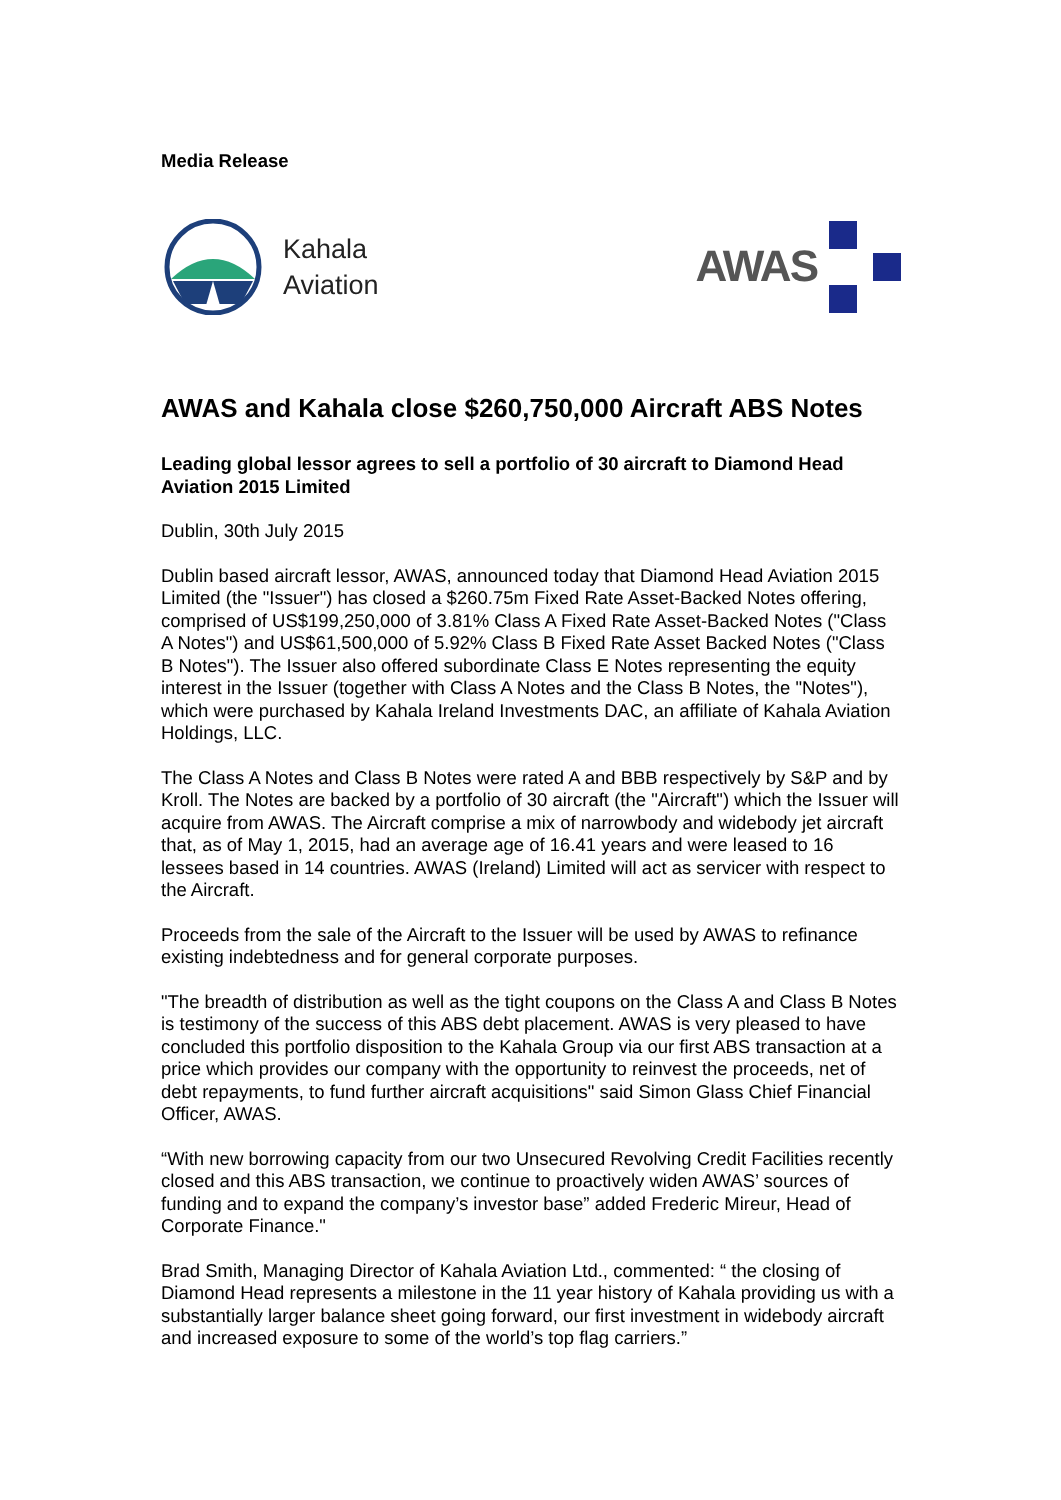Media Release
Kahala
Aviation
AWAS
AWAS and Kahala close $260,750,000 Aircraft ABS Notes
Leading global lessor agrees to sell a portfolio of 30 aircraft to Diamond Head Aviation 2015 Limited
Dublin, 30th July 2015
Dublin based aircraft lessor, AWAS, announced today that Diamond Head Aviation 2015 Limited (the "Issuer") has closed a $260.75m Fixed Rate Asset-Backed Notes offering, comprised of US$199,250,000 of 3.81% Class A Fixed Rate Asset-Backed Notes ("Class A Notes") and US$61,500,000 of 5.92% Class B Fixed Rate Asset Backed Notes ("Class B Notes"). The Issuer also offered subordinate Class E Notes representing the equity interest in the Issuer (together with Class A Notes and the Class B Notes, the "Notes"), which were purchased by Kahala Ireland Investments DAC, an affiliate of Kahala Aviation Holdings, LLC.
The Class A Notes and Class B Notes were rated A and BBB respectively by S&P and by Kroll. The Notes are backed by a portfolio of 30 aircraft (the "Aircraft") which the Issuer will acquire from AWAS. The Aircraft comprise a mix of narrowbody and widebody jet aircraft that, as of May 1, 2015, had an average age of 16.41 years and were leased to 16 lessees based in 14 countries. AWAS (Ireland) Limited will act as servicer with respect to the Aircraft.
Proceeds from the sale of the Aircraft to the Issuer will be used by AWAS to refinance existing indebtedness and for general corporate purposes.
"The breadth of distribution as well as the tight coupons on the Class A and Class B Notes is testimony of the success of this ABS debt placement. AWAS is very pleased to have concluded this portfolio disposition to the Kahala Group via our first ABS transaction at a price which provides our company with the opportunity to reinvest the proceeds, net of debt repayments, to fund further aircraft acquisitions" said Simon Glass Chief Financial Officer, AWAS.
“With new borrowing capacity from our two Unsecured Revolving Credit Facilities recently closed and this ABS transaction, we continue to proactively widen AWAS’ sources of funding and to expand the company’s investor base” added Frederic Mireur, Head of Corporate Finance."
Brad Smith, Managing Director of Kahala Aviation Ltd., commented: “ the closing of Diamond Head represents a milestone in the 11 year history of Kahala providing us with a substantially larger balance sheet going forward, our first investment in widebody aircraft and increased exposure to some of the world’s top flag carriers.”